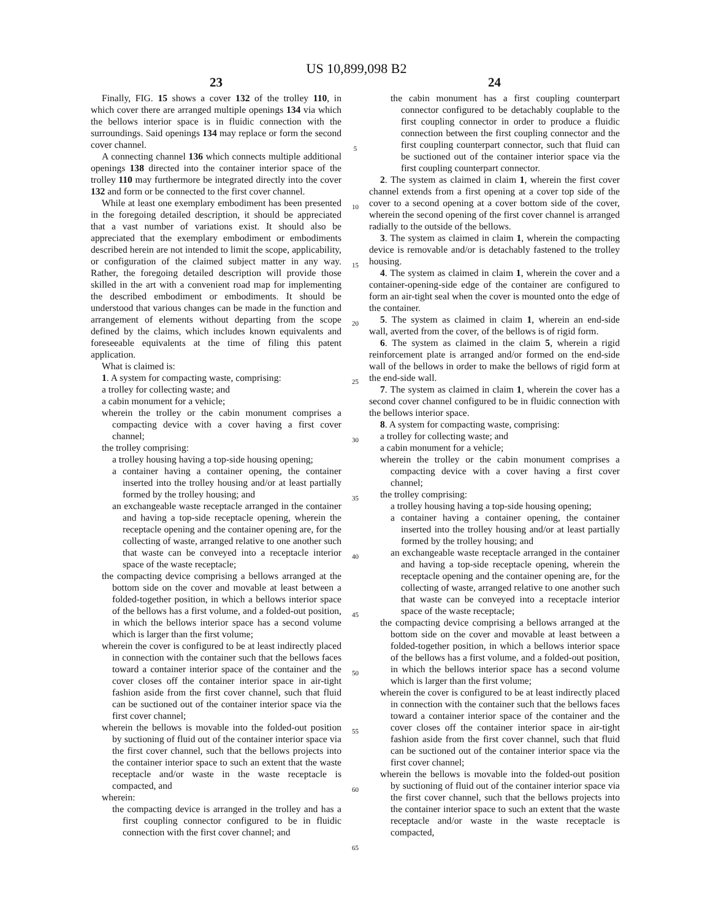US 10,899,098 B2
23
Finally, FIG. 15 shows a cover 132 of the trolley 110, in which cover there are arranged multiple openings 134 via which the bellows interior space is in fluidic connection with the surroundings. Said openings 134 may replace or form the second cover channel.
A connecting channel 136 which connects multiple additional openings 138 directed into the container interior space of the trolley 110 may furthermore be integrated directly into the cover 132 and form or be connected to the first cover channel.
While at least one exemplary embodiment has been presented in the foregoing detailed description, it should be appreciated that a vast number of variations exist. It should also be appreciated that the exemplary embodiment or embodiments described herein are not intended to limit the scope, applicability, or configuration of the claimed subject matter in any way. Rather, the foregoing detailed description will provide those skilled in the art with a convenient road map for implementing the described embodiment or embodiments. It should be understood that various changes can be made in the function and arrangement of elements without departing from the scope defined by the claims, which includes known equivalents and foreseeable equivalents at the time of filing this patent application.
What is claimed is:
1. A system for compacting waste, comprising:
a trolley for collecting waste; and
a cabin monument for a vehicle;
wherein the trolley or the cabin monument comprises a compacting device with a cover having a first cover channel;
the trolley comprising:
a trolley housing having a top-side housing opening;
a container having a container opening, the container inserted into the trolley housing and/or at least partially formed by the trolley housing; and
an exchangeable waste receptacle arranged in the container and having a top-side receptacle opening, wherein the receptacle opening and the container opening are, for the collecting of waste, arranged relative to one another such that waste can be conveyed into a receptacle interior space of the waste receptacle;
the compacting device comprising a bellows arranged at the bottom side on the cover and movable at least between a folded-together position, in which a bellows interior space of the bellows has a first volume, and a folded-out position, in which the bellows interior space has a second volume which is larger than the first volume;
wherein the cover is configured to be at least indirectly placed in connection with the container such that the bellows faces toward a container interior space of the container and the cover closes off the container interior space in air-tight fashion aside from the first cover channel, such that fluid can be suctioned out of the container interior space via the first cover channel;
wherein the bellows is movable into the folded-out position by suctioning of fluid out of the container interior space via the first cover channel, such that the bellows projects into the container interior space to such an extent that the waste receptacle and/or waste in the waste receptacle is compacted, and
wherein:
the compacting device is arranged in the trolley and has a first coupling connector configured to be in fluidic connection with the first cover channel; and
5
10
15
20
25
30
35
40
45
50
55
60
65
24
the cabin monument has a first coupling counterpart connector configured to be detachably couplable to the first coupling connector in order to produce a fluidic connection between the first coupling connector and the first coupling counterpart connector, such that fluid can be suctioned out of the container interior space via the first coupling counterpart connector.
2. The system as claimed in claim 1, wherein the first cover channel extends from a first opening at a cover top side of the cover to a second opening at a cover bottom side of the cover, wherein the second opening of the first cover channel is arranged radially to the outside of the bellows.
3. The system as claimed in claim 1, wherein the compacting device is removable and/or is detachably fastened to the trolley housing.
4. The system as claimed in claim 1, wherein the cover and a container-opening-side edge of the container are configured to form an air-tight seal when the cover is mounted onto the edge of the container.
5. The system as claimed in claim 1, wherein an end-side wall, averted from the cover, of the bellows is of rigid form.
6. The system as claimed in the claim 5, wherein a rigid reinforcement plate is arranged and/or formed on the end-side wall of the bellows in order to make the bellows of rigid form at the end-side wall.
7. The system as claimed in claim 1, wherein the cover has a second cover channel configured to be in fluidic connection with the bellows interior space.
8. A system for compacting waste, comprising:
a trolley for collecting waste; and
a cabin monument for a vehicle;
wherein the trolley or the cabin monument comprises a compacting device with a cover having a first cover channel;
the trolley comprising:
a trolley housing having a top-side housing opening;
a container having a container opening, the container inserted into the trolley housing and/or at least partially formed by the trolley housing; and
an exchangeable waste receptacle arranged in the container and having a top-side receptacle opening, wherein the receptacle opening and the container opening are, for the collecting of waste, arranged relative to one another such that waste can be conveyed into a receptacle interior space of the waste receptacle;
the compacting device comprising a bellows arranged at the bottom side on the cover and movable at least between a folded-together position, in which a bellows interior space of the bellows has a first volume, and a folded-out position, in which the bellows interior space has a second volume which is larger than the first volume;
wherein the cover is configured to be at least indirectly placed in connection with the container such that the bellows faces toward a container interior space of the container and the cover closes off the container interior space in air-tight fashion aside from the first cover channel, such that fluid can be suctioned out of the container interior space via the first cover channel;
wherein the bellows is movable into the folded-out position by suctioning of fluid out of the container interior space via the first cover channel, such that the bellows projects into the container interior space to such an extent that the waste receptacle and/or waste in the waste receptacle is compacted,